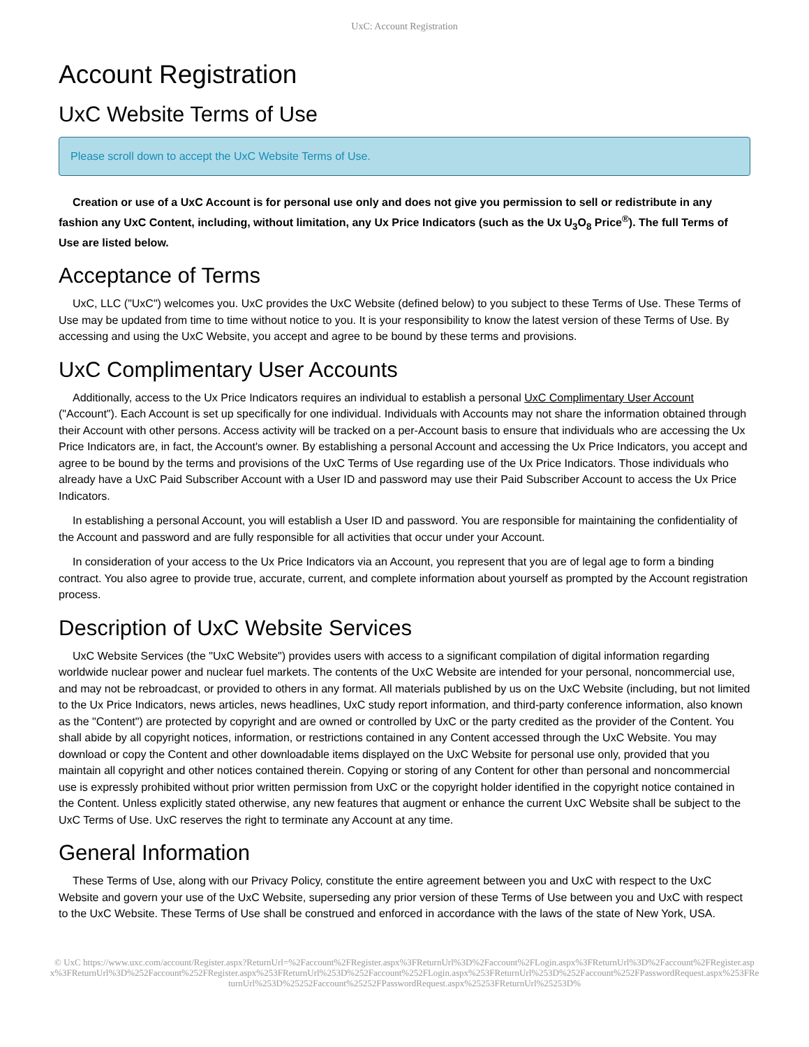UxC: Account Registration
Account Registration
UxC Website Terms of Use
Please scroll down to accept the UxC Website Terms of Use.
Creation or use of a UxC Account is for personal use only and does not give you permission to sell or redistribute in any fashion any UxC Content, including, without limitation, any Ux Price Indicators (such as the Ux U<sub>3</sub>O<sub>8</sub> Price<sup>®</sup>). The full Terms of Use are listed below.
Acceptance of Terms
UxC, LLC ("UxC") welcomes you. UxC provides the UxC Website (defined below) to you subject to these Terms of Use. These Terms of Use may be updated from time to time without notice to you. It is your responsibility to know the latest version of these Terms of Use. By accessing and using the UxC Website, you accept and agree to be bound by these terms and provisions.
UxC Complimentary User Accounts
Additionally, access to the Ux Price Indicators requires an individual to establish a personal UxC Complimentary User Account ("Account"). Each Account is set up specifically for one individual. Individuals with Accounts may not share the information obtained through their Account with other persons. Access activity will be tracked on a per-Account basis to ensure that individuals who are accessing the Ux Price Indicators are, in fact, the Account's owner. By establishing a personal Account and accessing the Ux Price Indicators, you accept and agree to be bound by the terms and provisions of the UxC Terms of Use regarding use of the Ux Price Indicators. Those individuals who already have a UxC Paid Subscriber Account with a User ID and password may use their Paid Subscriber Account to access the Ux Price Indicators.
In establishing a personal Account, you will establish a User ID and password. You are responsible for maintaining the confidentiality of the Account and password and are fully responsible for all activities that occur under your Account.
In consideration of your access to the Ux Price Indicators via an Account, you represent that you are of legal age to form a binding contract. You also agree to provide true, accurate, current, and complete information about yourself as prompted by the Account registration process.
Description of UxC Website Services
UxC Website Services (the "UxC Website") provides users with access to a significant compilation of digital information regarding worldwide nuclear power and nuclear fuel markets. The contents of the UxC Website are intended for your personal, noncommercial use, and may not be rebroadcast, or provided to others in any format. All materials published by us on the UxC Website (including, but not limited to the Ux Price Indicators, news articles, news headlines, UxC study report information, and third-party conference information, also known as the "Content") are protected by copyright and are owned or controlled by UxC or the party credited as the provider of the Content. You shall abide by all copyright notices, information, or restrictions contained in any Content accessed through the UxC Website. You may download or copy the Content and other downloadable items displayed on the UxC Website for personal use only, provided that you maintain all copyright and other notices contained therein. Copying or storing of any Content for other than personal and noncommercial use is expressly prohibited without prior written permission from UxC or the copyright holder identified in the copyright notice contained in the Content. Unless explicitly stated otherwise, any new features that augment or enhance the current UxC Website shall be subject to the UxC Terms of Use. UxC reserves the right to terminate any Account at any time.
General Information
These Terms of Use, along with our Privacy Policy, constitute the entire agreement between you and UxC with respect to the UxC Website and govern your use of the UxC Website, superseding any prior version of these Terms of Use between you and UxC with respect to the UxC Website. These Terms of Use shall be construed and enforced in accordance with the laws of the state of New York, USA.
© UxC https://www.uxc.com/account/Register.aspx?ReturnUrl=%2Faccount%2FRegister.aspx%3FReturnUrl%3D%2Faccount%2FLogin.aspx%3FReturnUrl%3D%2Faccount%2FRegister.aspx%3FReturnUrl%3D%252Faccount%252FRegister.aspx%253FReturnUrl%253D%252Faccount%252FLogin.aspx%253FReturnUrl%253D%252Faccount%252FPasswordRequest.aspx%253FReturnUrl%253D%25252Faccount%25252FPasswordRequest.aspx%25253FReturnUrl%25253D%